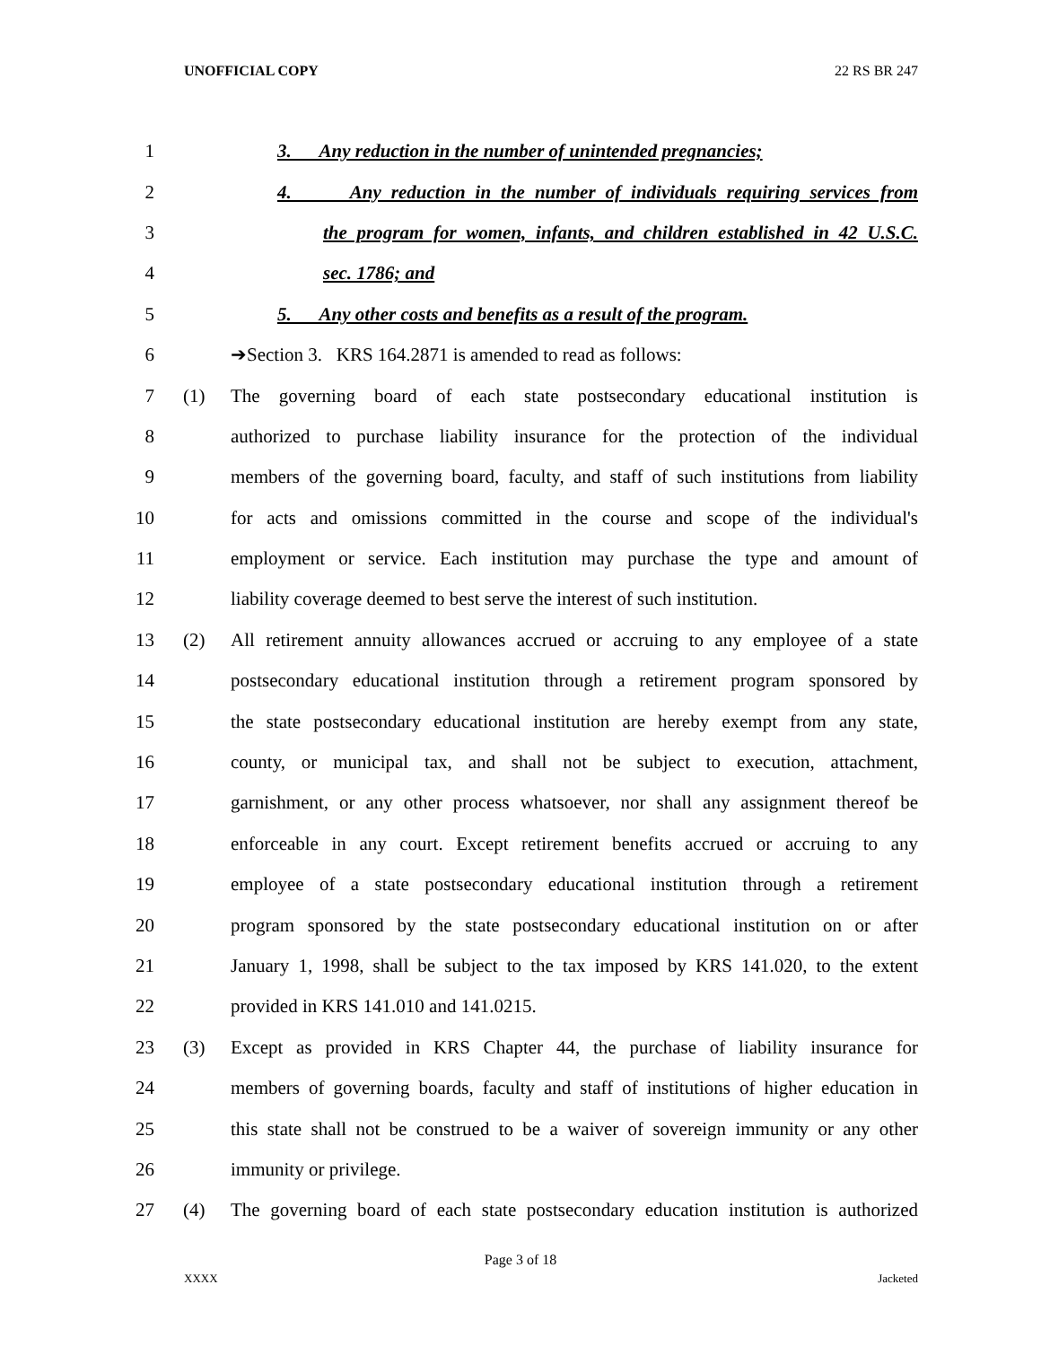UNOFFICIAL COPY 22 RS BR 247
1
3. Any reduction in the number of unintended pregnancies;
2
4. Any reduction in the number of individuals requiring services from
3
the program for women, infants, and children established in 42 U.S.C.
4 sec. 1786; and
5
5. Any other costs and benefits as a result of the program.
6 ➔Section 3. KRS 164.2871 is amended to read as follows:
7 (1)
The governing board of each state postsecondary educational institution is
8
authorized to purchase liability insurance for the protection of the individual
9
members of the governing board, faculty, and staff of such institutions from liability
10
for acts and omissions committed in the course and scope of the individual's
11
employment or service. Each institution may purchase the type and amount of
12
liability coverage deemed to best serve the interest of such institution.
13 (2)
All retirement annuity allowances accrued or accruing to any employee of a state
14
postsecondary educational institution through a retirement program sponsored by
15
the state postsecondary educational institution are hereby exempt from any state,
16
county, or municipal tax, and shall not be subject to execution, attachment,
17
garnishment, or any other process whatsoever, nor shall any assignment thereof be
18
enforceable in any court. Except retirement benefits accrued or accruing to any
19
employee of a state postsecondary educational institution through a retirement
20
program sponsored by the state postsecondary educational institution on or after
21
January 1, 1998, shall be subject to the tax imposed by KRS 141.020, to the extent
22 provided in KRS 141.010 and 141.0215.
23 (3)
Except as provided in KRS Chapter 44, the purchase of liability insurance for
24
members of governing boards, faculty and staff of institutions of higher education in
25
this state shall not be construed to be a waiver of sovereign immunity or any other
26 immunity or privilege.
27 (4)
The governing board of each state postsecondary education institution is authorized
Page 3 of 18
XXXX Jacketed